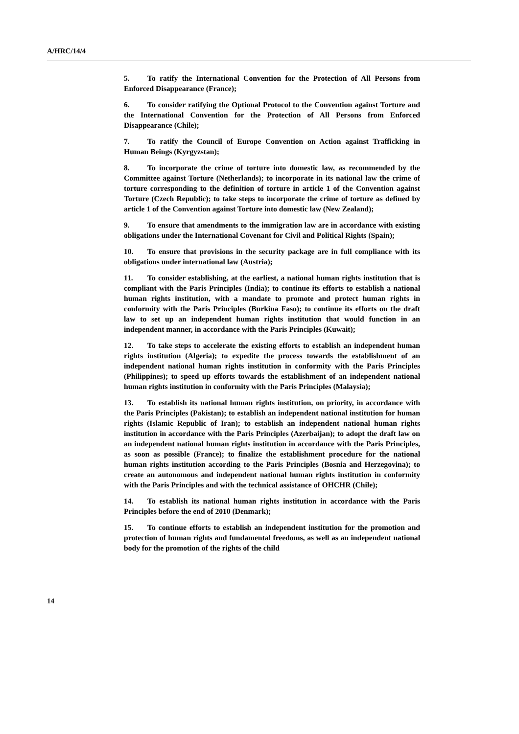A/HRC/14/4
5. To ratify the International Convention for the Protection of All Persons from Enforced Disappearance (France);
6. To consider ratifying the Optional Protocol to the Convention against Torture and the International Convention for the Protection of All Persons from Enforced Disappearance (Chile);
7. To ratify the Council of Europe Convention on Action against Trafficking in Human Beings (Kyrgyzstan);
8. To incorporate the crime of torture into domestic law, as recommended by the Committee against Torture (Netherlands); to incorporate in its national law the crime of torture corresponding to the definition of torture in article 1 of the Convention against Torture (Czech Republic); to take steps to incorporate the crime of torture as defined by article 1 of the Convention against Torture into domestic law (New Zealand);
9. To ensure that amendments to the immigration law are in accordance with existing obligations under the International Covenant for Civil and Political Rights (Spain);
10. To ensure that provisions in the security package are in full compliance with its obligations under international law (Austria);
11. To consider establishing, at the earliest, a national human rights institution that is compliant with the Paris Principles (India); to continue its efforts to establish a national human rights institution, with a mandate to promote and protect human rights in conformity with the Paris Principles (Burkina Faso); to continue its efforts on the draft law to set up an independent human rights institution that would function in an independent manner, in accordance with the Paris Principles (Kuwait);
12. To take steps to accelerate the existing efforts to establish an independent human rights institution (Algeria); to expedite the process towards the establishment of an independent national human rights institution in conformity with the Paris Principles (Philippines); to speed up efforts towards the establishment of an independent national human rights institution in conformity with the Paris Principles (Malaysia);
13. To establish its national human rights institution, on priority, in accordance with the Paris Principles (Pakistan); to establish an independent national institution for human rights (Islamic Republic of Iran); to establish an independent national human rights institution in accordance with the Paris Principles (Azerbaijan); to adopt the draft law on an independent national human rights institution in accordance with the Paris Principles, as soon as possible (France); to finalize the establishment procedure for the national human rights institution according to the Paris Principles (Bosnia and Herzegovina); to create an autonomous and independent national human rights institution in conformity with the Paris Principles and with the technical assistance of OHCHR (Chile);
14. To establish its national human rights institution in accordance with the Paris Principles before the end of 2010 (Denmark);
15. To continue efforts to establish an independent institution for the promotion and protection of human rights and fundamental freedoms, as well as an independent national body for the promotion of the rights of the child
14